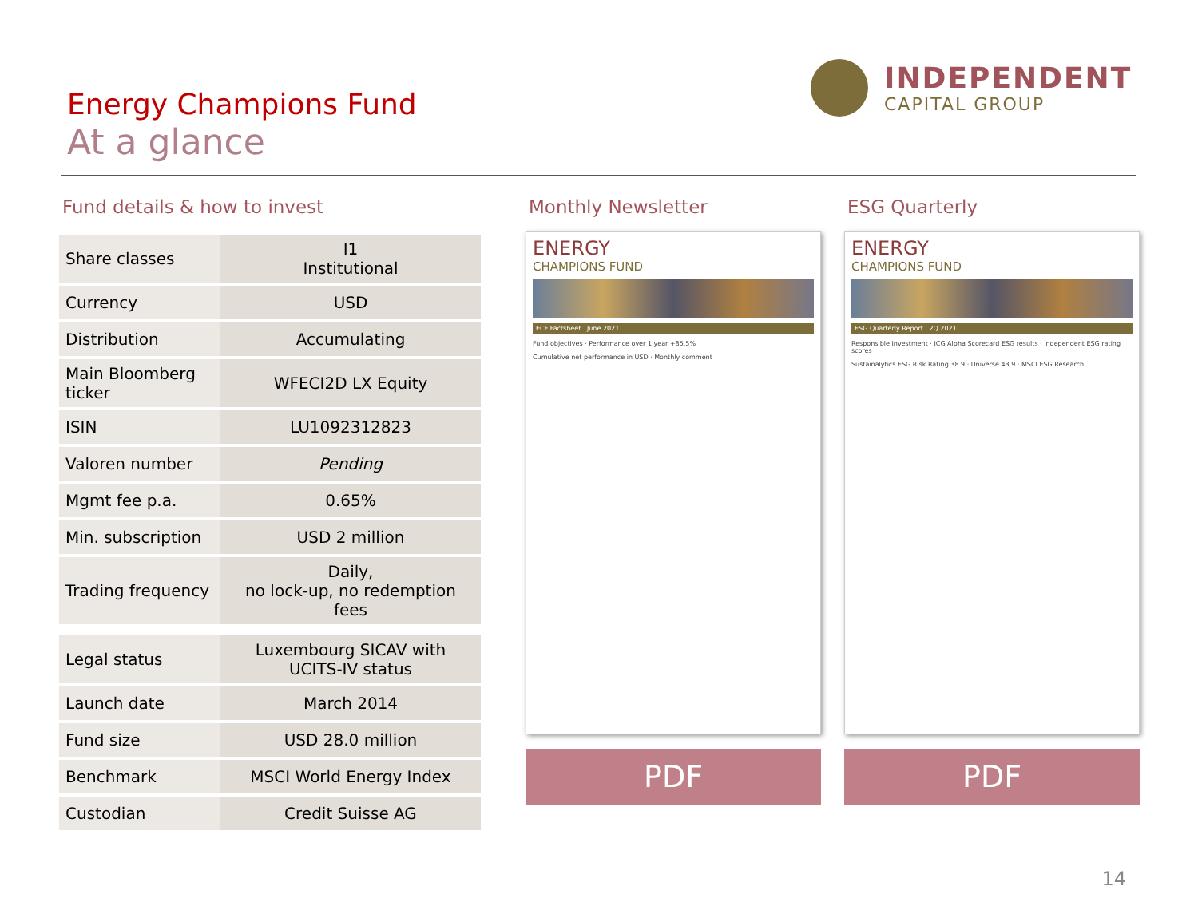Energy Champions Fund
At a glance
INDEPENDENT
CAPITAL GROUP
Fund details & how to invest
| Share classes | I1 Institutional |
| Currency | USD |
| Distribution | Accumulating |
| Main Bloomberg ticker | WFECI2D LX Equity |
| ISIN | LU1092312823 |
| Valoren number | Pending |
| Mgmt fee p.a. | 0.65% |
| Min. subscription | USD 2 million |
| Trading frequency | Daily, no lock-up, no redemption fees |
| Legal status | Luxembourg SICAV with UCITS-IV status |
| Launch date | March 2014 |
| Fund size | USD 28.0 million |
| Benchmark | MSCI World Energy Index |
| Custodian | Credit Suisse AG |
Monthly Newsletter
ENERGY
CHAMPIONS FUND
ECF Factsheet June 2021
Fund objectives · Performance over 1 year +85.5%
Cumulative net performance in USD · Monthly comment
PDF
ESG Quarterly
ENERGY
CHAMPIONS FUND
ESG Quarterly Report 2Q 2021
Responsible Investment · ICG Alpha Scorecard ESG results · Independent ESG rating scores
Sustainalytics ESG Risk Rating 38.9 · Universe 43.9 · MSCI ESG Research
PDF
14